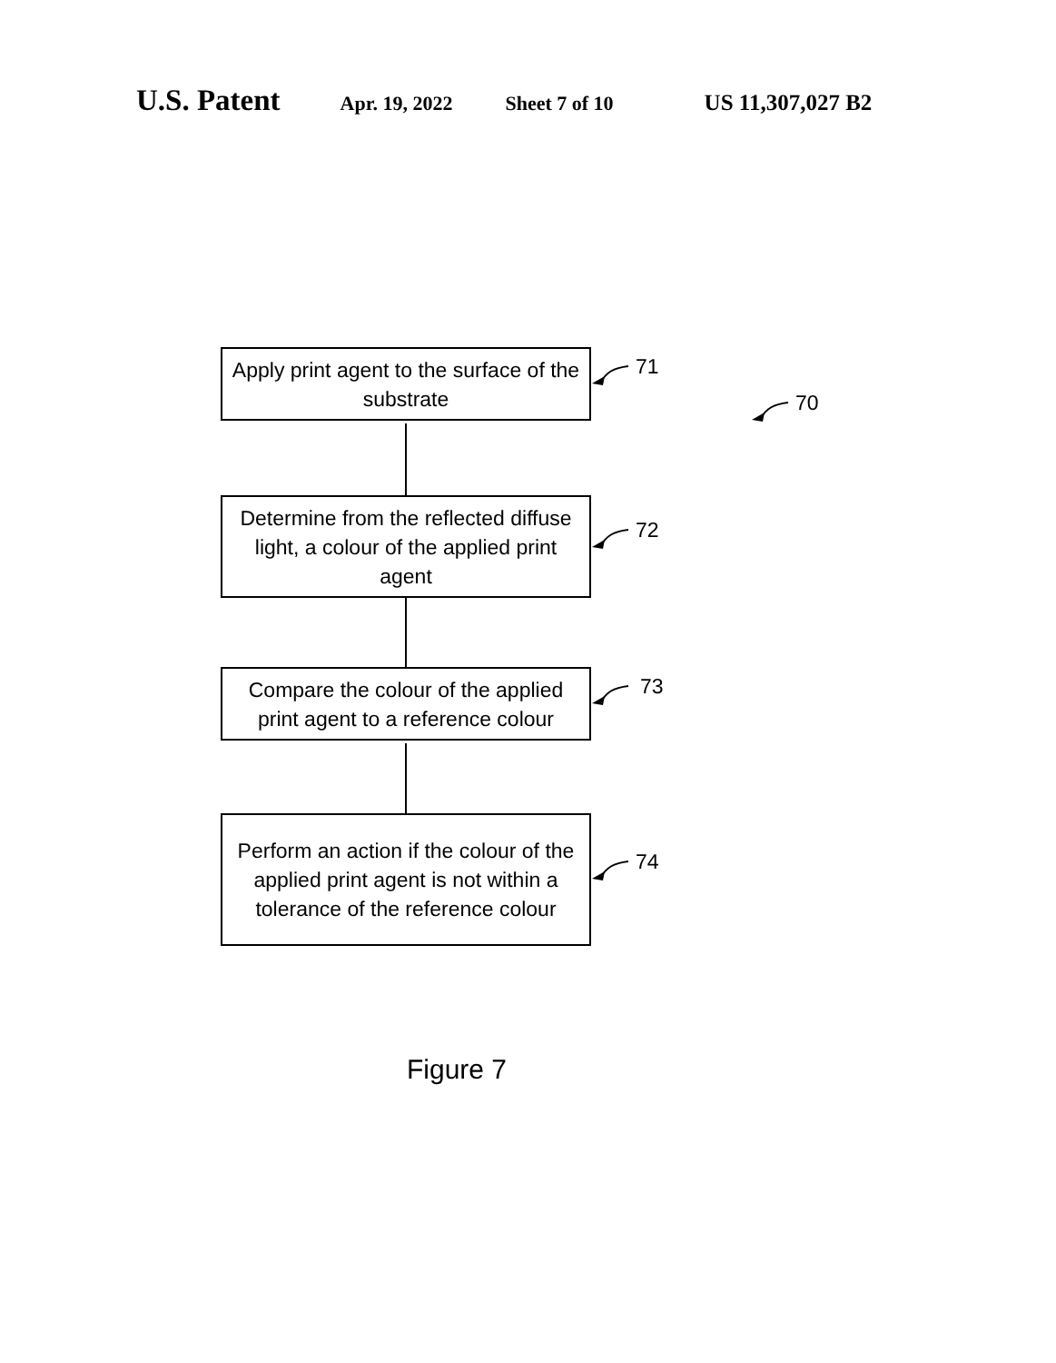U.S. Patent Apr. 19, 2022 Sheet 7 of 10 US 11,307,027 B2
Apply print agent to the surface of the substrate
Determine from the reflected diffuse light, a colour of the applied print agent
Compare the colour of the applied print agent to a reference colour
Perform an action if the colour of the applied print agent is not within a tolerance of the reference colour
71
70
72
73
74
Figure 7